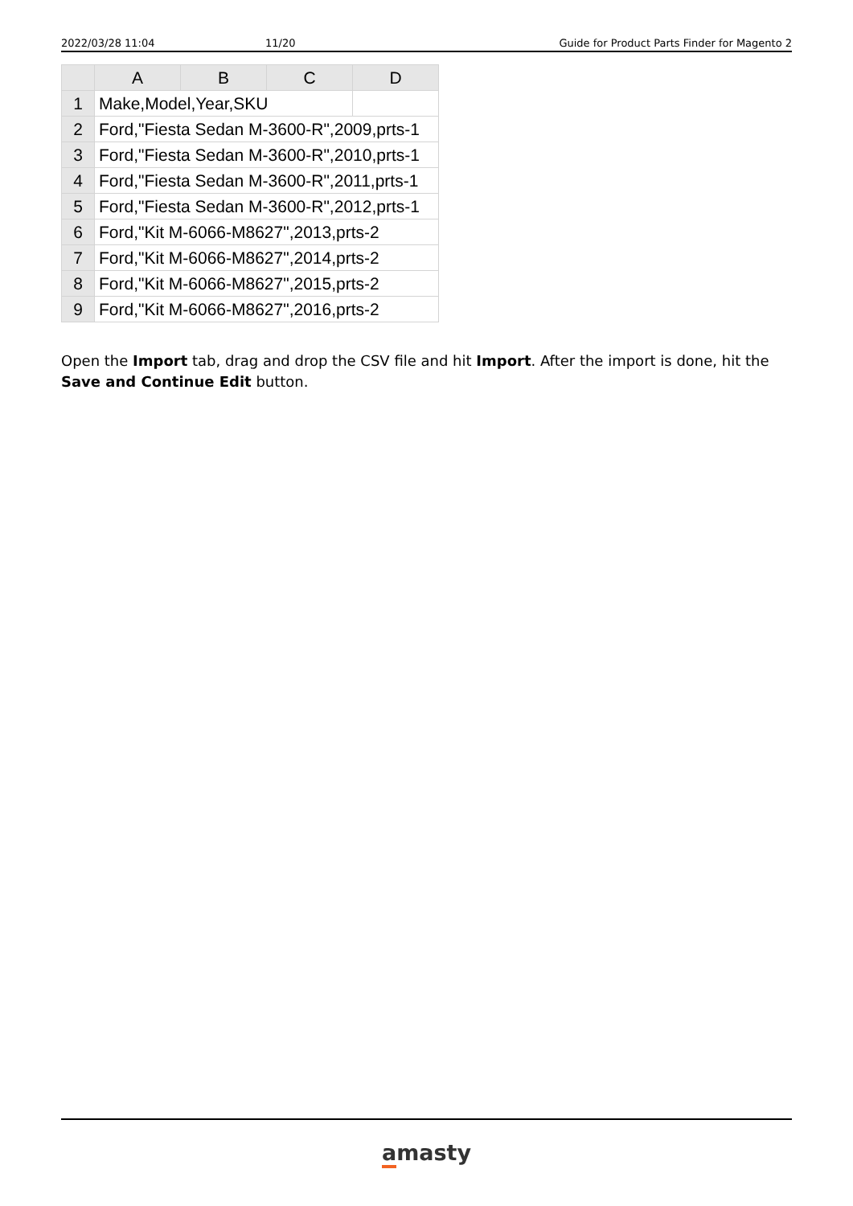2022/03/28 11:04 11/20 Guide for Product Parts Finder for Magento 2
| | A | B | C | D |
| --- | --- | --- | --- | --- |
| 1 | Make,Model,Year,SKU | | | |
| 2 | Ford,"Fiesta Sedan M-3600-R",2009,prts-1 | | | |
| 3 | Ford,"Fiesta Sedan M-3600-R",2010,prts-1 | | | |
| 4 | Ford,"Fiesta Sedan M-3600-R",2011,prts-1 | | | |
| 5 | Ford,"Fiesta Sedan M-3600-R",2012,prts-1 | | | |
| 6 | Ford,"Kit M-6066-M8627",2013,prts-2 | | | |
| 7 | Ford,"Kit M-6066-M8627",2014,prts-2 | | | |
| 8 | Ford,"Kit M-6066-M8627",2015,prts-2 | | | |
| 9 | Ford,"Kit M-6066-M8627",2016,prts-2 | | | |
Open the Import tab, drag and drop the CSV file and hit Import. After the import is done, hit the Save and Continue Edit button.
amasty